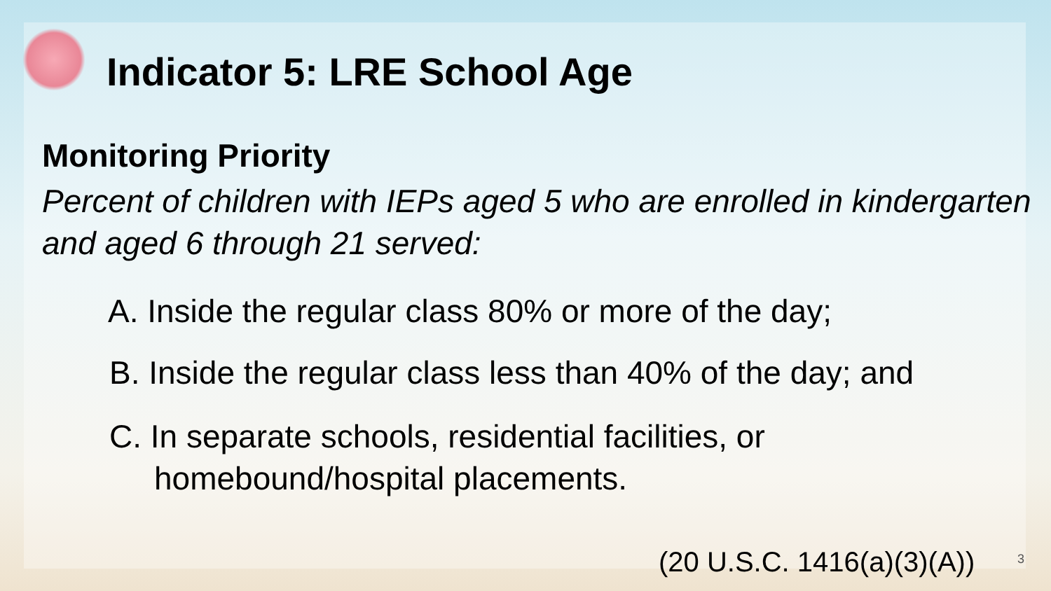Indicator 5: LRE School Age
Monitoring Priority
Percent of children with IEPs aged 5 who are enrolled in kindergarten and aged 6 through 21 served:
A. Inside the regular class 80% or more of the day;
B. Inside the regular class less than 40% of the day; and
C. In separate schools, residential facilities, or homebound/hospital placements.
(20 U.S.C. 1416(a)(3)(A)) 3